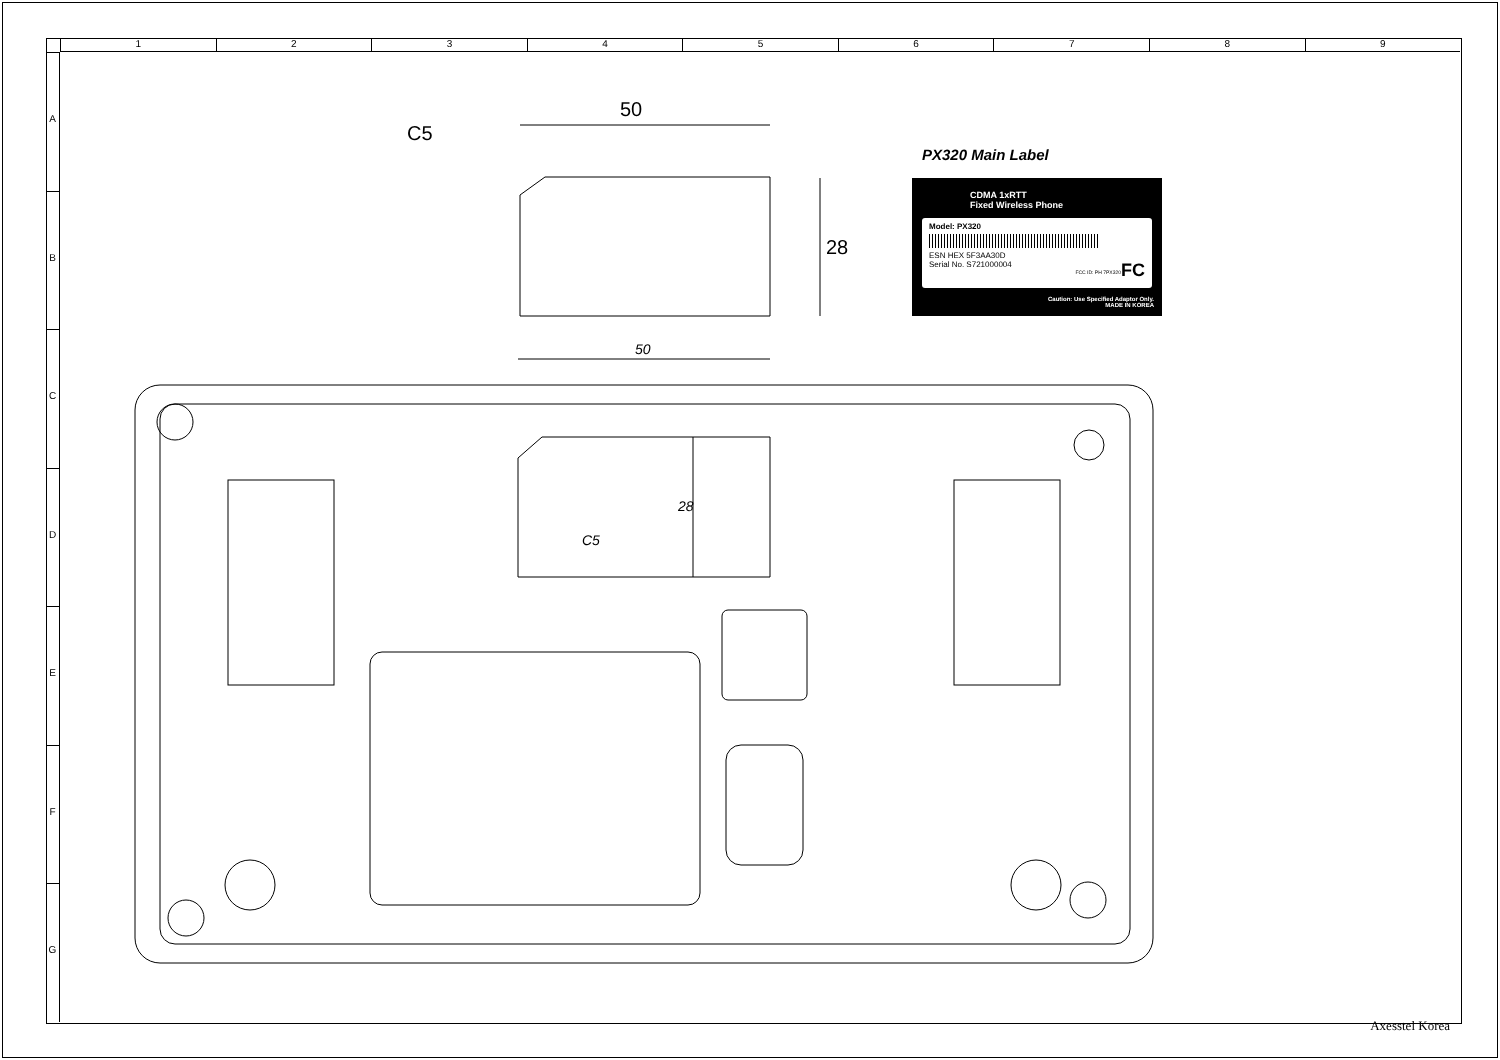1 2 3 4 5 6 7 8 9
A
B
C
D
E
F
G
50
C5
28
50
28
C5
PX320 Main Label
CDMA 1xRTT
Fixed Wireless Phone
Model: PX320
ESN HEX 5F3AA30D
Serial No. S721000004 FC
FCC ID: PH 7PX320
Caution: Use Specified Adaptor Only.
MADE IN KOREA
Axesstel Korea